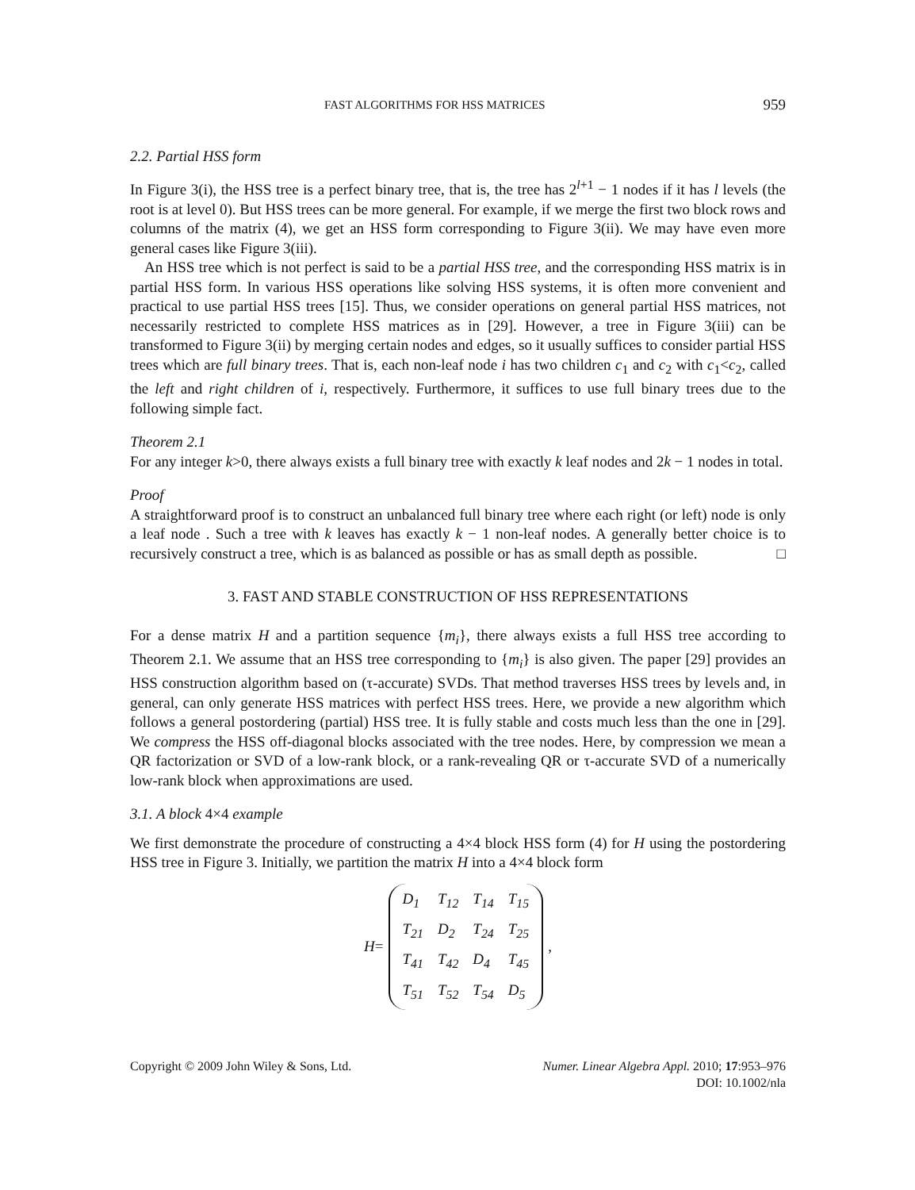FAST ALGORITHMS FOR HSS MATRICES 959
2.2. Partial HSS form
In Figure 3(i), the HSS tree is a perfect binary tree, that is, the tree has 2<sup>l+1</sup> − 1 nodes if it has l levels (the root is at level 0). But HSS trees can be more general. For example, if we merge the first two block rows and columns of the matrix (4), we get an HSS form corresponding to Figure 3(ii). We may have even more general cases like Figure 3(iii).
An HSS tree which is not perfect is said to be a partial HSS tree, and the corresponding HSS matrix is in partial HSS form. In various HSS operations like solving HSS systems, it is often more convenient and practical to use partial HSS trees [15]. Thus, we consider operations on general partial HSS matrices, not necessarily restricted to complete HSS matrices as in [29]. However, a tree in Figure 3(iii) can be transformed to Figure 3(ii) by merging certain nodes and edges, so it usually suffices to consider partial HSS trees which are full binary trees. That is, each non-leaf node i has two children c<sub>1</sub> and c<sub>2</sub> with c<sub>1</sub><c<sub>2</sub>, called the left and right children of i, respectively. Furthermore, it suffices to use full binary trees due to the following simple fact.
Theorem 2.1
For any integer k>0, there always exists a full binary tree with exactly k leaf nodes and 2k − 1 nodes in total.
Proof
A straightforward proof is to construct an unbalanced full binary tree where each right (or left) node is only a leaf node . Such a tree with k leaves has exactly k − 1 non-leaf nodes. A generally better choice is to recursively construct a tree, which is as balanced as possible or has as small depth as possible. □
3. FAST AND STABLE CONSTRUCTION OF HSS REPRESENTATIONS
For a dense matrix H and a partition sequence {m<sub>i</sub>}, there always exists a full HSS tree according to Theorem 2.1. We assume that an HSS tree corresponding to {m<sub>i</sub>} is also given. The paper [29] provides an HSS construction algorithm based on (τ-accurate) SVDs. That method traverses HSS trees by levels and, in general, can only generate HSS matrices with perfect HSS trees. Here, we provide a new algorithm which follows a general postordering (partial) HSS tree. It is fully stable and costs much less than the one in [29]. We compress the HSS off-diagonal blocks associated with the tree nodes. Here, by compression we mean a QR factorization or SVD of a low-rank block, or a rank-revealing QR or τ-accurate SVD of a numerically low-rank block when approximations are used.
3.1. A block 4×4 example
We first demonstrate the procedure of constructing a 4×4 block HSS form (4) for H using the postordering HSS tree in Figure 3. Initially, we partition the matrix H into a 4×4 block form
H =
| D<sub>1</sub> | T<sub>12</sub> | T<sub>14</sub> | T<sub>15</sub> |
| T<sub>21</sub> | D<sub>2</sub> | T<sub>24</sub> | T<sub>25</sub> |
| T<sub>41</sub> | T<sub>42</sub> | D<sub>4</sub> | T<sub>45</sub> |
| T<sub>51</sub> | T<sub>52</sub> | T<sub>54</sub> | D<sub>5</sub> |
,
Copyright © 2009 John Wiley & Sons, Ltd. Numer. Linear Algebra Appl. 2010; 17:953–976
DOI: 10.1002/nla